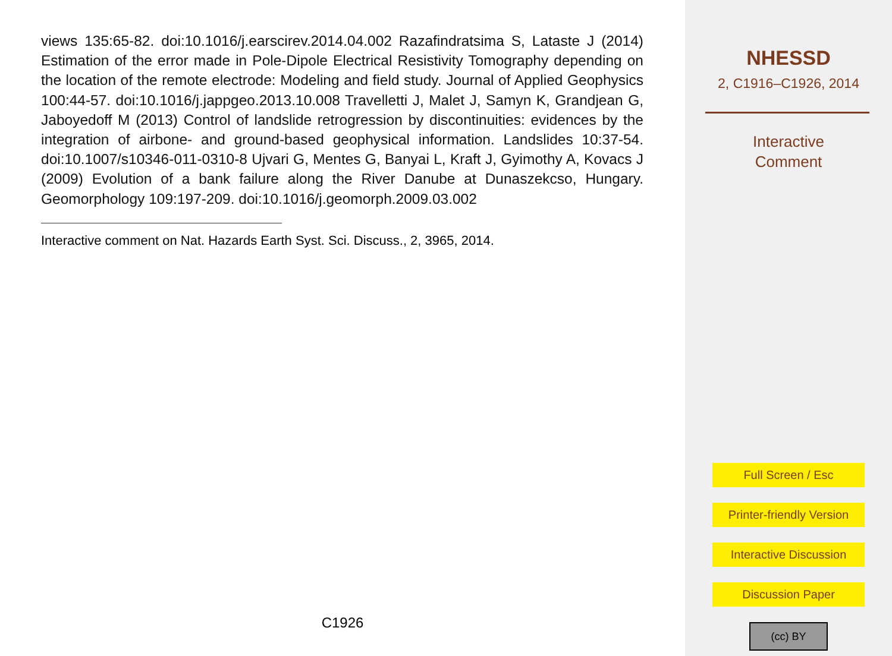views 135:65-82. doi:10.1016/j.earscirev.2014.04.002 Razafindratsima S, Lataste J (2014) Estimation of the error made in Pole-Dipole Electrical Resistivity Tomography depending on the location of the remote electrode: Modeling and field study. Journal of Applied Geophysics 100:44-57. doi:10.1016/j.jappgeo.2013.10.008 Travelletti J, Malet J, Samyn K, Grandjean G, Jaboyedoff M (2013) Control of landslide retrogression by discontinuities: evidences by the integration of airbone- and ground-based geophysical information. Landslides 10:37-54. doi:10.1007/s10346-011-0310-8 Ujvari G, Mentes G, Banyai L, Kraft J, Gyimothy A, Kovacs J (2009) Evolution of a bank failure along the River Danube at Dunaszekcso, Hungary. Geomorphology 109:197-209. doi:10.1016/j.geomorph.2009.03.002
Interactive comment on Nat. Hazards Earth Syst. Sci. Discuss., 2, 3965, 2014.
C1926
NHESSD
2, C1916–C1926, 2014
Interactive
Comment
Full Screen / Esc
Printer-friendly Version
Interactive Discussion
Discussion Paper
(cc) BY